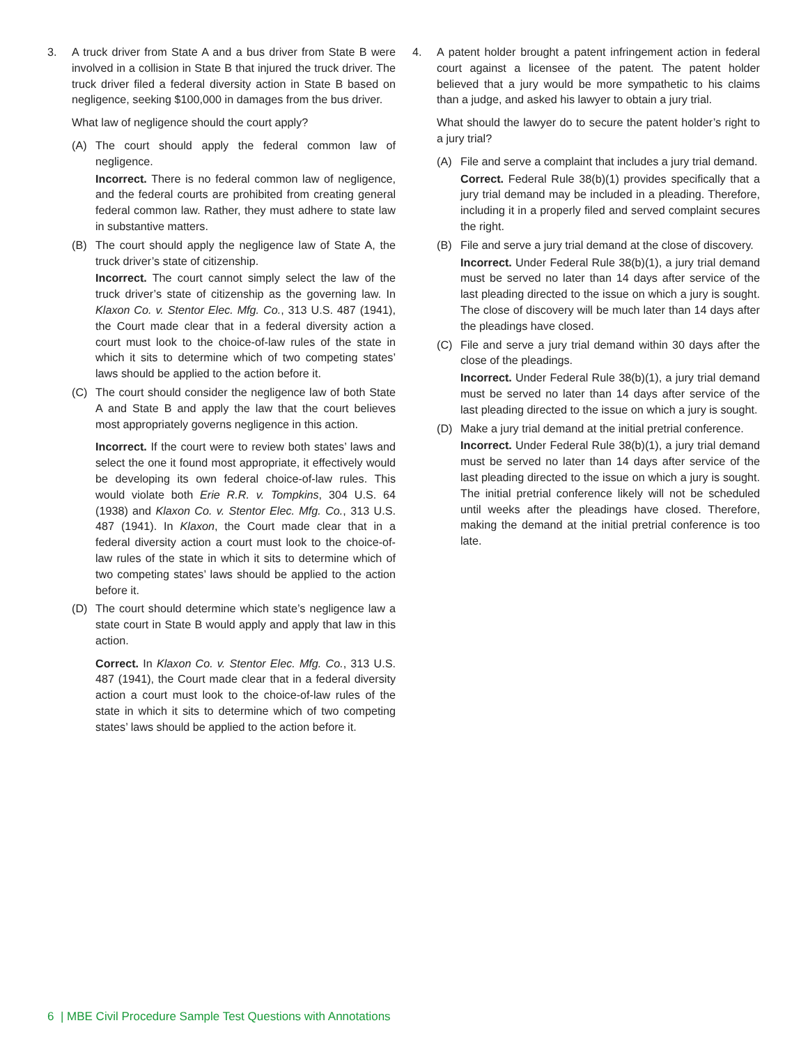3. A truck driver from State A and a bus driver from State B were involved in a collision in State B that injured the truck driver. The truck driver filed a federal diversity action in State B based on negligence, seeking $100,000 in damages from the bus driver.
What law of negligence should the court apply?
(A) The court should apply the federal common law of negligence.
Incorrect. There is no federal common law of negligence, and the federal courts are prohibited from creating general federal common law. Rather, they must adhere to state law in substantive matters.
(B) The court should apply the negligence law of State A, the truck driver’s state of citizenship.
Incorrect. The court cannot simply select the law of the truck driver’s state of citizenship as the governing law. In Klaxon Co. v. Stentor Elec. Mfg. Co., 313 U.S. 487 (1941), the Court made clear that in a federal diversity action a court must look to the choice-of-law rules of the state in which it sits to determine which of two competing states’ laws should be applied to the action before it.
(C) The court should consider the negligence law of both State A and State B and apply the law that the court believes most appropriately governs negligence in this action.
Incorrect. If the court were to review both states’ laws and select the one it found most appropriate, it effectively would be developing its own federal choice-of-law rules. This would violate both Erie R.R. v. Tompkins, 304 U.S. 64 (1938) and Klaxon Co. v. Stentor Elec. Mfg. Co., 313 U.S. 487 (1941). In Klaxon, the Court made clear that in a federal diversity action a court must look to the choice-of-law rules of the state in which it sits to determine which of two competing states’ laws should be applied to the action before it.
(D) The court should determine which state’s negligence law a state court in State B would apply and apply that law in this action.
Correct. In Klaxon Co. v. Stentor Elec. Mfg. Co., 313 U.S. 487 (1941), the Court made clear that in a federal diversity action a court must look to the choice-of-law rules of the state in which it sits to determine which of two competing states’ laws should be applied to the action before it.
4. A patent holder brought a patent infringement action in federal court against a licensee of the patent. The patent holder believed that a jury would be more sympathetic to his claims than a judge, and asked his lawyer to obtain a jury trial.
What should the lawyer do to secure the patent holder’s right to a jury trial?
(A) File and serve a complaint that includes a jury trial demand.
Correct. Federal Rule 38(b)(1) provides specifically that a jury trial demand may be included in a pleading. Therefore, including it in a properly filed and served complaint secures the right.
(B) File and serve a jury trial demand at the close of discovery.
Incorrect. Under Federal Rule 38(b)(1), a jury trial demand must be served no later than 14 days after service of the last pleading directed to the issue on which a jury is sought. The close of discovery will be much later than 14 days after the pleadings have closed.
(C) File and serve a jury trial demand within 30 days after the close of the pleadings.
Incorrect. Under Federal Rule 38(b)(1), a jury trial demand must be served no later than 14 days after service of the last pleading directed to the issue on which a jury is sought.
(D) Make a jury trial demand at the initial pretrial conference.
Incorrect. Under Federal Rule 38(b)(1), a jury trial demand must be served no later than 14 days after service of the last pleading directed to the issue on which a jury is sought. The initial pretrial conference likely will not be scheduled until weeks after the pleadings have closed. Therefore, making the demand at the initial pretrial conference is too late.
6 | MBE Civil Procedure Sample Test Questions with Annotations